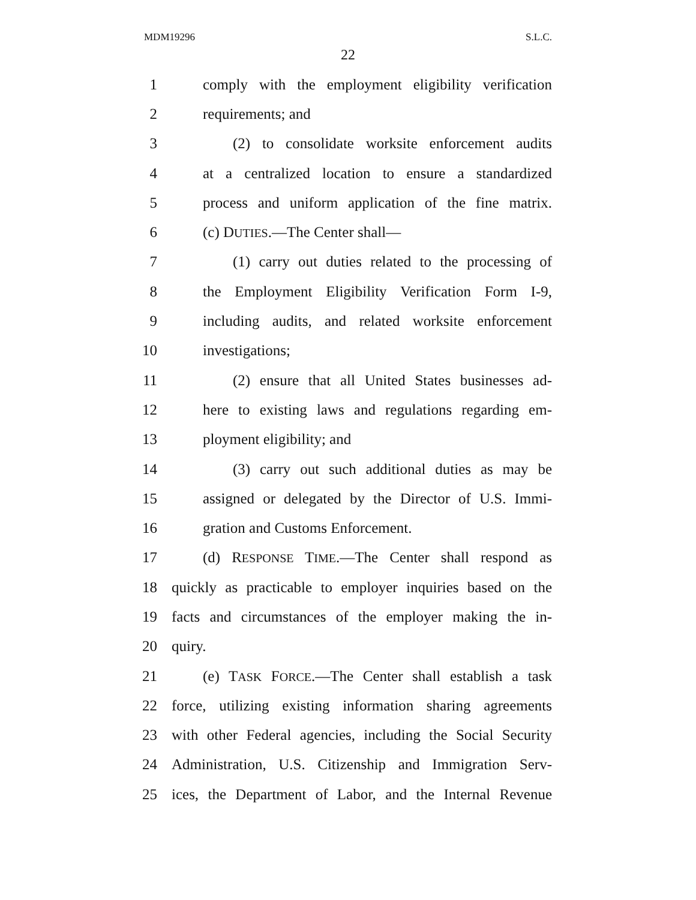MDM19296 S.L.C.
22
1 comply with the employment eligibility verification
2 requirements; and
3 (2) to consolidate worksite enforcement audits
4 at a centralized location to ensure a standardized
5 process and uniform application of the fine matrix.
6 (c) DUTIES.—The Center shall—
7 (1) carry out duties related to the processing of
8 the Employment Eligibility Verification Form I-9,
9 including audits, and related worksite enforcement
10 investigations;
11 (2) ensure that all United States businesses ad-
12 here to existing laws and regulations regarding em-
13 ployment eligibility; and
14 (3) carry out such additional duties as may be
15 assigned or delegated by the Director of U.S. Immi-
16 gration and Customs Enforcement.
17 (d) RESPONSE TIME.—The Center shall respond as
18 quickly as practicable to employer inquiries based on the
19 facts and circumstances of the employer making the in-
20 quiry.
21 (e) TASK FORCE.—The Center shall establish a task
22 force, utilizing existing information sharing agreements
23 with other Federal agencies, including the Social Security
24 Administration, U.S. Citizenship and Immigration Serv-
25 ices, the Department of Labor, and the Internal Revenue